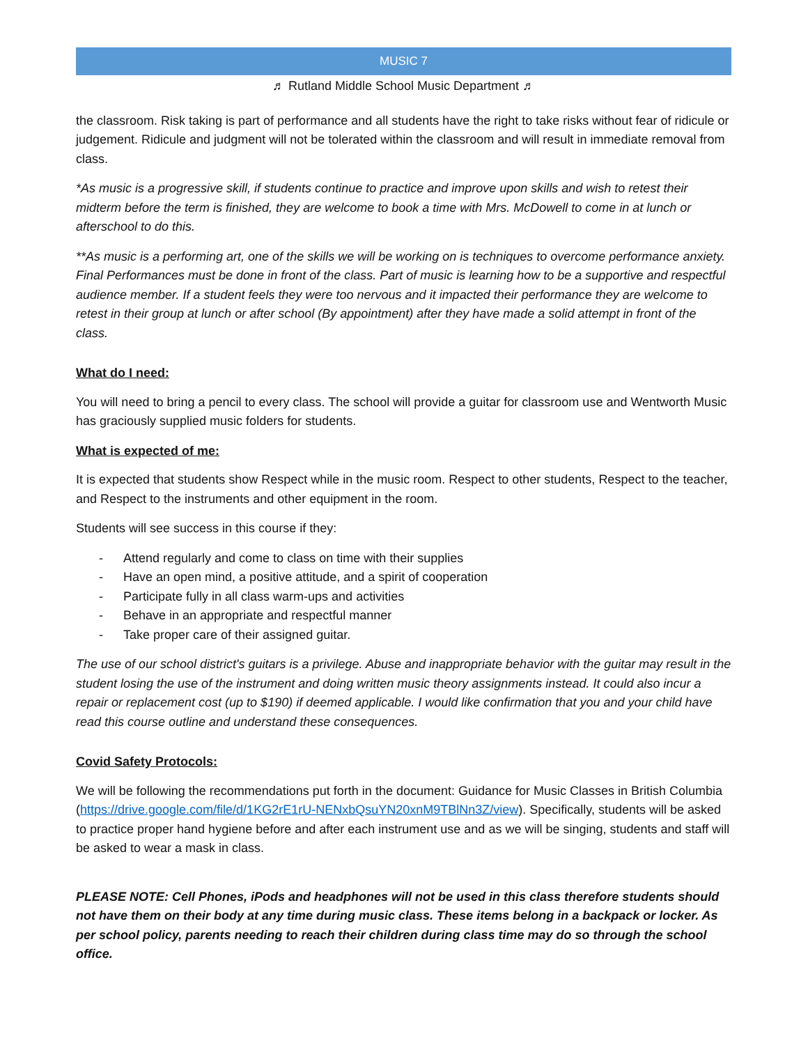MUSIC 7
♬ Rutland Middle School Music Department ♬
the classroom. Risk taking is part of performance and all students have the right to take risks without fear of ridicule or judgement. Ridicule and judgment will not be tolerated within the classroom and will result in immediate removal from class.
*As music is a progressive skill, if students continue to practice and improve upon skills and wish to retest their midterm before the term is finished, they are welcome to book a time with Mrs. McDowell to come in at lunch or afterschool to do this.
**As music is a performing art, one of the skills we will be working on is techniques to overcome performance anxiety. Final Performances must be done in front of the class. Part of music is learning how to be a supportive and respectful audience member. If a student feels they were too nervous and it impacted their performance they are welcome to retest in their group at lunch or after school (By appointment) after they have made a solid attempt in front of the class.
What do I need:
You will need to bring a pencil to every class. The school will provide a guitar for classroom use and Wentworth Music has graciously supplied music folders for students.
What is expected of me:
It is expected that students show Respect while in the music room. Respect to other students, Respect to the teacher, and Respect to the instruments and other equipment in the room.
Students will see success in this course if they:
- Attend regularly and come to class on time with their supplies
- Have an open mind, a positive attitude, and a spirit of cooperation
- Participate fully in all class warm-ups and activities
- Behave in an appropriate and respectful manner
- Take proper care of their assigned guitar.
The use of our school district's guitars is a privilege. Abuse and inappropriate behavior with the guitar may result in the student losing the use of the instrument and doing written music theory assignments instead. It could also incur a repair or replacement cost (up to $190) if deemed applicable. I would like confirmation that you and your child have read this course outline and understand these consequences.
Covid Safety Protocols:
We will be following the recommendations put forth in the document: Guidance for Music Classes in British Columbia (https://drive.google.com/file/d/1KG2rE1rU-NENxbQsuYN20xnM9TBlNn3Z/view). Specifically, students will be asked to practice proper hand hygiene before and after each instrument use and as we will be singing, students and staff will be asked to wear a mask in class.
PLEASE NOTE: Cell Phones, iPods and headphones will not be used in this class therefore students should not have them on their body at any time during music class. These items belong in a backpack or locker. As per school policy, parents needing to reach their children during class time may do so through the school office.